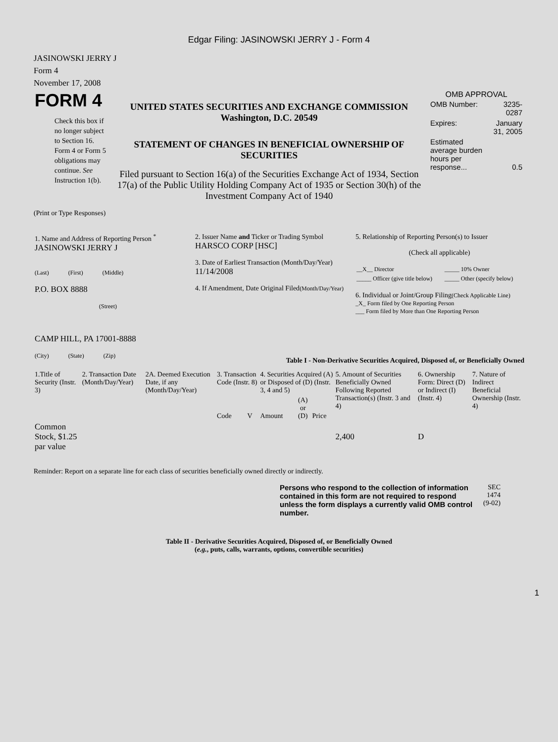Edgar Filing: JASINOWSKI JERRY J - Form 4
JASINOWSKI JERRY J
Form 4
November 17, 2008
| FORM 4 Check this box if no longer subject to Section 16. Form 4 or Form 5 obligations may continue. See Instruction 1(b). | UNITED STATES SECURITIES AND EXCHANGE COMMISSION Washington, D.C. 20549 STATEMENT OF CHANGES IN BENEFICIAL OWNERSHIP OF SECURITIES Filed pursuant to Section 16(a) of the Securities Exchange Act of 1934, Section 17(a) of the Public Utility Holding Company Act of 1935 or Section 30(h) of the Investment Company Act of 1940 | OMB APPROVAL / OMB Number: / 3235-0287 / / Expires: / January 31, 2005 / / Estimated average burden hours per response... / 0.5 / |
(Print or Type Responses)
| 1. Name and Address of Reporting Person <sup>*</sup> JASINOWSKI JERRY J (Last) (First) (Middle) P.O. BOX 8888 (Street) CAMP HILL, PA 17001-8888 (City) (State) (Zip) | 2. Issuer Name and Ticker or Trading Symbol HARSCO CORP [HSC] 3. Date of Earliest Transaction (Month/Day/Year) 11/14/2008 4. If Amendment, Date Original Filed (Month/Day/Year) | 5. Relationship of Reporting Person(s) to Issuer (Check all applicable) / __X__ Director / _____ 10% Owner / / _____ Officer (give title below) / _____ Other (specify below) / 6. Individual or Joint/Group Filing (Check Applicable Line) _X_ Form filed by One Reporting Person ___ Form filed by More than One Reporting Person |
Table I - Non-Derivative Securities Acquired, Disposed of, or Beneficially Owned
| 1.Title of Security (Instr. 3) | 2. Transaction Date (Month/Day/Year) | 2A. Deemed Execution Date, if any (Month/Day/Year) | 3. Transaction Code (Instr. 8) | | 4. Securities Acquired (A) or Disposed of (D) (Instr. 3, 4 and 5) | | | 5. Amount of Securities Beneficially Owned Following Reported Transaction(s) (Instr. 3 and 4) | 6. Ownership Form: Direct (D) or Indirect (I) (Instr. 4) | 7. Nature of Indirect Beneficial Ownership (Instr. 4) |
| --- | --- | --- | --- | --- | --- | --- | --- | --- | --- | --- |
| | | | Code | V | Amount | (A) or (D) | Price | | | |
| Common Stock, $1.25 par value | | | | | | | | 2,400 | D | |
Reminder: Report on a separate line for each class of securities beneficially owned directly or indirectly.
| Persons who respond to the collection of information contained in this form are not required to respond unless the form displays a currently valid OMB control number. | SEC 1474 (9-02) |
Table II - Derivative Securities Acquired, Disposed of, or Beneficially Owned
(e.g., puts, calls, warrants, options, convertible securities)
1